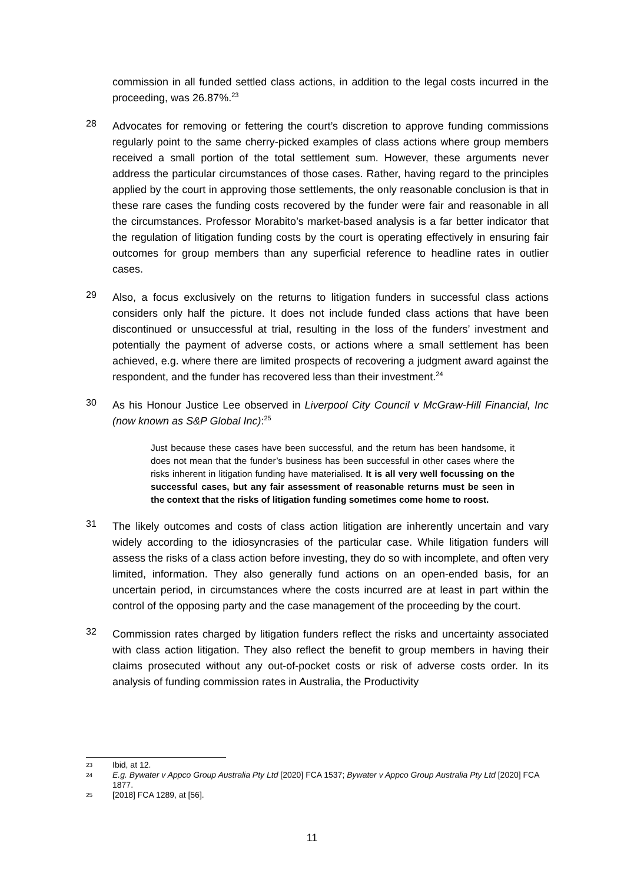commission in all funded settled class actions, in addition to the legal costs incurred in the proceeding, was 26.87%.<sup>23</sup>
28
Advocates for removing or fettering the court’s discretion to approve funding commissions regularly point to the same cherry-picked examples of class actions where group members received a small portion of the total settlement sum. However, these arguments never address the particular circumstances of those cases. Rather, having regard to the principles applied by the court in approving those settlements, the only reasonable conclusion is that in these rare cases the funding costs recovered by the funder were fair and reasonable in all the circumstances. Professor Morabito’s market-based analysis is a far better indicator that the regulation of litigation funding costs by the court is operating effectively in ensuring fair outcomes for group members than any superficial reference to headline rates in outlier cases.
29
Also, a focus exclusively on the returns to litigation funders in successful class actions considers only half the picture. It does not include funded class actions that have been discontinued or unsuccessful at trial, resulting in the loss of the funders’ investment and potentially the payment of adverse costs, or actions where a small settlement has been achieved, e.g. where there are limited prospects of recovering a judgment award against the respondent, and the funder has recovered less than their investment.<sup>24</sup>
30
As his Honour Justice Lee observed in Liverpool City Council v McGraw-Hill Financial, Inc (now known as S&P Global Inc):<sup>25</sup>
Just because these cases have been successful, and the return has been handsome, it does not mean that the funder’s business has been successful in other cases where the risks inherent in litigation funding have materialised. It is all very well focussing on the successful cases, but any fair assessment of reasonable returns must be seen in the context that the risks of litigation funding sometimes come home to roost.
31
The likely outcomes and costs of class action litigation are inherently uncertain and vary widely according to the idiosyncrasies of the particular case. While litigation funders will assess the risks of a class action before investing, they do so with incomplete, and often very limited, information. They also generally fund actions on an open-ended basis, for an uncertain period, in circumstances where the costs incurred are at least in part within the control of the opposing party and the case management of the proceeding by the court.
32
Commission rates charged by litigation funders reflect the risks and uncertainty associated with class action litigation. They also reflect the benefit to group members in having their claims prosecuted without any out-of-pocket costs or risk of adverse costs order. In its analysis of funding commission rates in Australia, the Productivity
23 Ibid, at 12.
24 E.g. Bywater v Appco Group Australia Pty Ltd [2020] FCA 1537; Bywater v Appco Group Australia Pty Ltd [2020] FCA 1877.
25 [2018] FCA 1289, at [56].
11